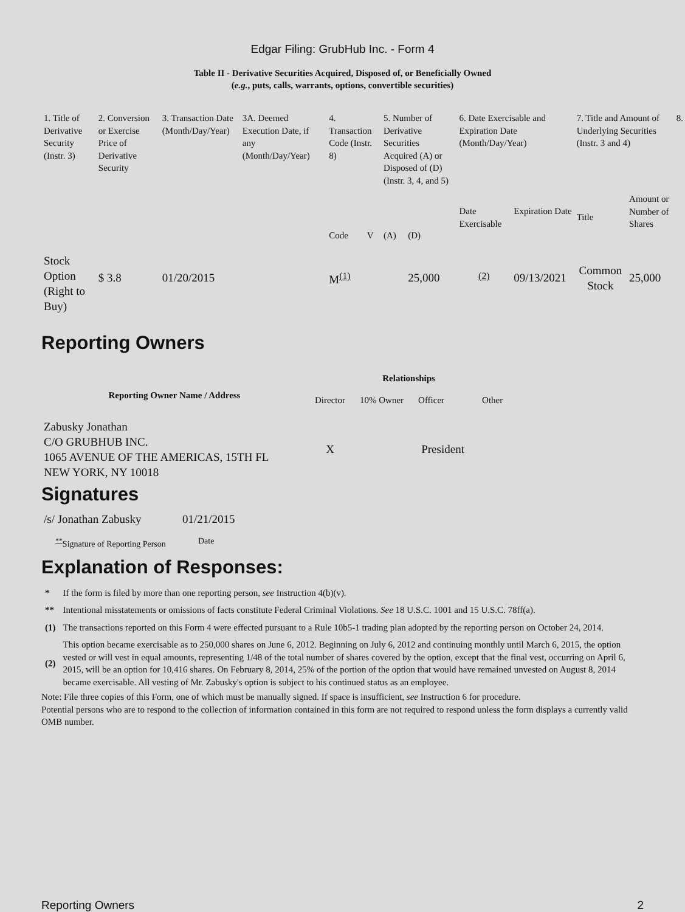Edgar Filing: GrubHub Inc. - Form 4
Table II - Derivative Securities Acquired, Disposed of, or Beneficially Owned
(e.g., puts, calls, warrants, options, convertible securities)
| 1. Title of Derivative Security (Instr. 3) | 2. Conversion or Exercise Price of Derivative Security | 3. Transaction Date (Month/Day/Year) | 3A. Deemed Execution Date, if any (Month/Day/Year) | 4. Transaction Code (Instr. 8) | | 5. Number of Derivative Securities Acquired (A) or Disposed of (D) (Instr. 3, 4, and 5) | | 6. Date Exercisable and Expiration Date (Month/Day/Year) | | 7. Title and Amount of Underlying Securities (Instr. 3 and 4) | | 8. |
| --- | --- | --- | --- | --- | --- | --- | --- | --- | --- | --- | --- | --- |
| | | | | Code | V | (A) | (D) | Date Exercisable | Expiration Date | Title | Amount or Number of Shares | |
| Stock Option (Right to Buy) | $ 3.8 | 01/20/2015 | | M<sup>(1)</sup> | | | 25,000 | <sup>(2)</sup> | 09/13/2021 | Common Stock | 25,000 | |
Reporting Owners
| Reporting Owner Name / Address | Relationships | | | |
| --- | --- | --- | --- | --- |
| | Director | 10% Owner | Officer | Other |
| Zabusky Jonathan C/O GRUBHUB INC. 1065 AVENUE OF THE AMERICAS, 15TH FL NEW YORK, NY 10018 | X | | President | |
Signatures
| /s/ Jonathan Zabusky | 01/21/2015 |
| <sup>**</sup> Signature of Reporting Person | Date |
Explanation of Responses:
| * | If the form is filed by more than one reporting person, see Instruction 4(b)(v). |
| ** | Intentional misstatements or omissions of facts constitute Federal Criminal Violations. See 18 U.S.C. 1001 and 15 U.S.C. 78ff(a). |
| (1) | The transactions reported on this Form 4 were effected pursuant to a Rule 10b5-1 trading plan adopted by the reporting person on October 24, 2014. |
| (2) | This option became exercisable as to 250,000 shares on June 6, 2012. Beginning on July 6, 2012 and continuing monthly until March 6, 2015, the option vested or will vest in equal amounts, representing 1/48 of the total number of shares covered by the option, except that the final vest, occurring on April 6, 2015, will be an option for 10,416 shares. On February 8, 2014, 25% of the portion of the option that would have remained unvested on August 8, 2014 became exercisable. All vesting of Mr. Zabusky's option is subject to his continued status as an employee. |
Note: File three copies of this Form, one of which must be manually signed. If space is insufficient, see Instruction 6 for procedure.
Potential persons who are to respond to the collection of information contained in this form are not required to respond unless the form displays a currently valid OMB number.
Reporting Owners 2